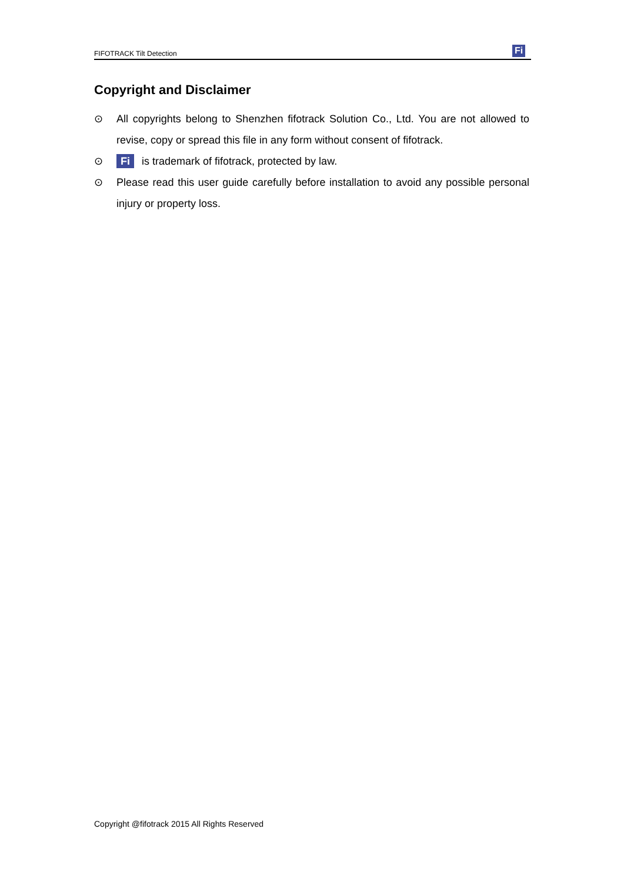FIFOTRACK Tilt Detection
Fi
Copyright and Disclaimer
⊙ All copyrights belong to Shenzhen fifotrack Solution Co., Ltd. You are not allowed to revise, copy or spread this file in any form without consent of fifotrack.
⊙
Fi is trademark of fifotrack, protected by law.
⊙ Please read this user guide carefully before installation to avoid any possible personal injury or property loss.
Copyright @fifotrack 2015 All Rights Reserved